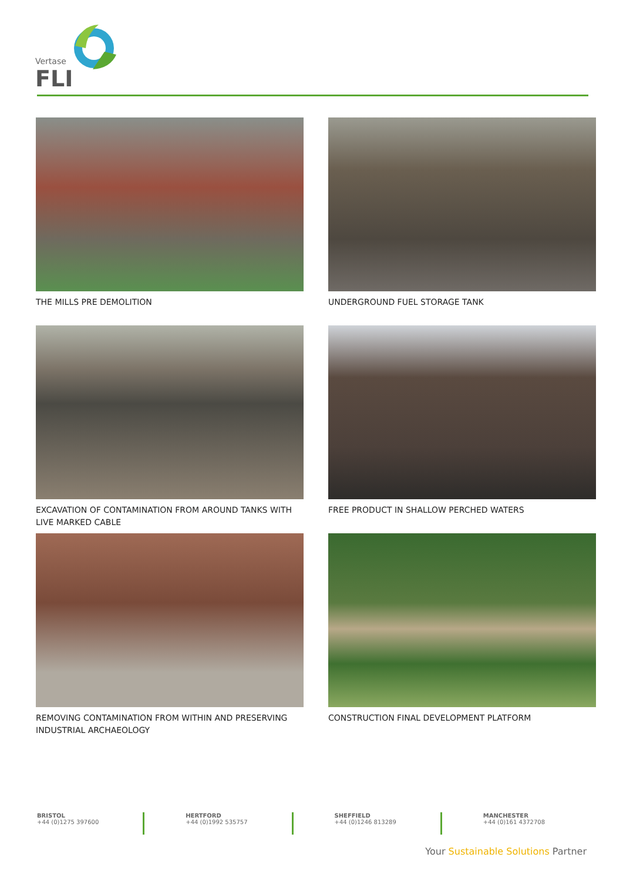Vertase
FLI
THE MILLS PRE DEMOLITION
UNDERGROUND FUEL STORAGE TANK
EXCAVATION OF CONTAMINATION FROM AROUND TANKS WITH LIVE MARKED CABLE
FREE PRODUCT IN SHALLOW PERCHED WATERS
REMOVING CONTAMINATION FROM WITHIN AND PRESERVING INDUSTRIAL ARCHAEOLOGY
CONSTRUCTION FINAL DEVELOPMENT PLATFORM
BRISTOL
+44 (0)1275 397600
HERTFORD
+44 (0)1992 535757
SHEFFIELD
+44 (0)1246 813289
MANCHESTER
+44 (0)161 4372708
Your Sustainable Solutions Partner